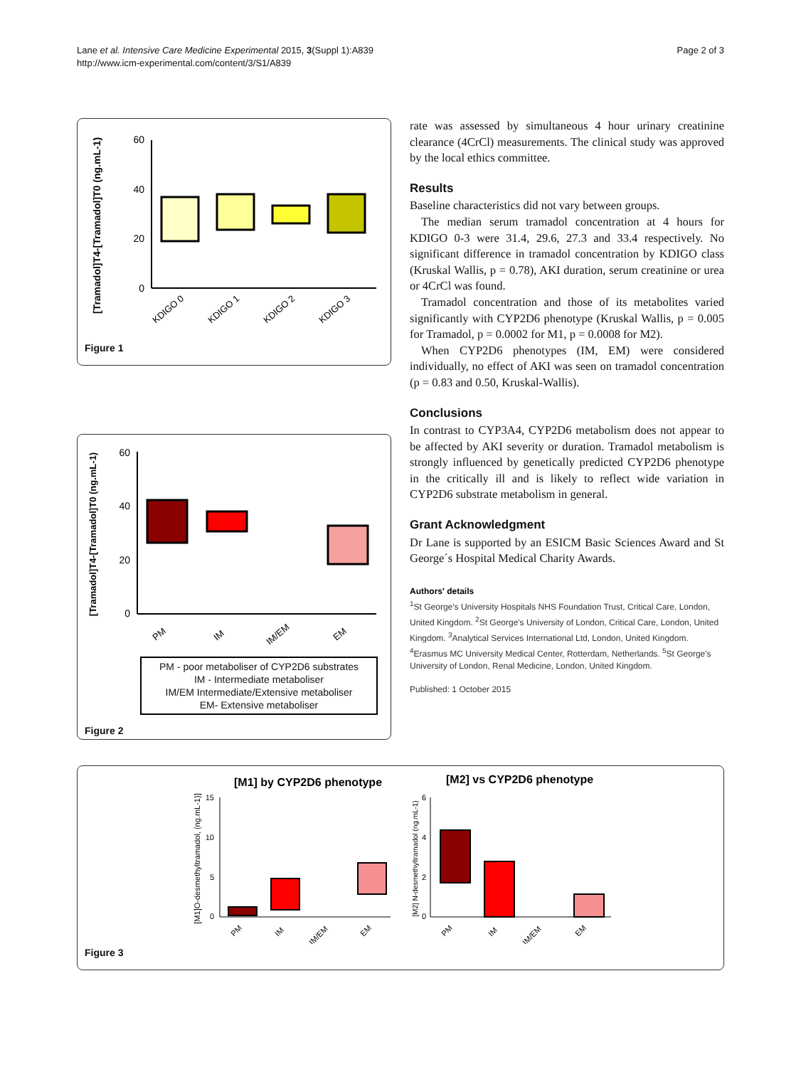Lane et al. Intensive Care Medicine Experimental 2015, 3(Suppl 1):A839
http://www.icm-experimental.com/content/3/S1/A839
Page 2 of 3
[Tramadol]T4-[Tramadol]T0 (ng.mL-1)
60
40
20
0
KDIGO 0
KDIGO 1
KDIGO 2
KDIGO 3
Figure 1
[Tramadol]T4-[Tramadol]T0 (ng.mL-1)
60
40
20
0
PM
IM
IM/EM
EM
PM - poor metaboliser of CYP2D6 substrates
IM - Intermediate metaboliser
IM/EM Intermediate/Extensive metaboliser
EM- Extensive metaboliser
Figure 2
rate was assessed by simultaneous 4 hour urinary creatinine clearance (4CrCl) measurements. The clinical study was approved by the local ethics committee.
Results
Baseline characteristics did not vary between groups.
The median serum tramadol concentration at 4 hours for KDIGO 0-3 were 31.4, 29.6, 27.3 and 33.4 respectively. No significant difference in tramadol concentration by KDIGO class (Kruskal Wallis, p = 0.78), AKI duration, serum creatinine or urea or 4CrCl was found.
Tramadol concentration and those of its metabolites varied significantly with CYP2D6 phenotype (Kruskal Wallis, p = 0.005 for Tramadol, p = 0.0002 for M1, p = 0.0008 for M2).
When CYP2D6 phenotypes (IM, EM) were considered individually, no effect of AKI was seen on tramadol concentration (p = 0.83 and 0.50, Kruskal-Wallis).
Conclusions
In contrast to CYP3A4, CYP2D6 metabolism does not appear to be affected by AKI severity or duration. Tramadol metabolism is strongly influenced by genetically predicted CYP2D6 phenotype in the critically ill and is likely to reflect wide variation in CYP2D6 substrate metabolism in general.
Grant Acknowledgment
Dr Lane is supported by an ESICM Basic Sciences Award and St George´s Hospital Medical Charity Awards.
Authors' details
<sup>1</sup> St George's University Hospitals NHS Foundation Trust, Critical Care, London, United Kingdom. <sup>2</sup>St George's University of London, Critical Care, London, United Kingdom. <sup>3</sup>Analytical Services International Ltd, London, United Kingdom. <sup>4</sup>Erasmus MC University Medical Center, Rotterdam, Netherlands. <sup>5</sup>St George's University of London, Renal Medicine, London, United Kingdom.
Published: 1 October 2015
[M1] by CYP2D6 phenotype
[M1]O-desmethyltramadol, (ng.mL-1)]
15
10
5
0
PM
IM
IM/EM
EM
[M2] vs CYP2D6 phenotype
[M2] N-desmethyltramadol (ng.mL-1)
6
4
2
0
PM
IM
IM/EM
EM
Figure 3